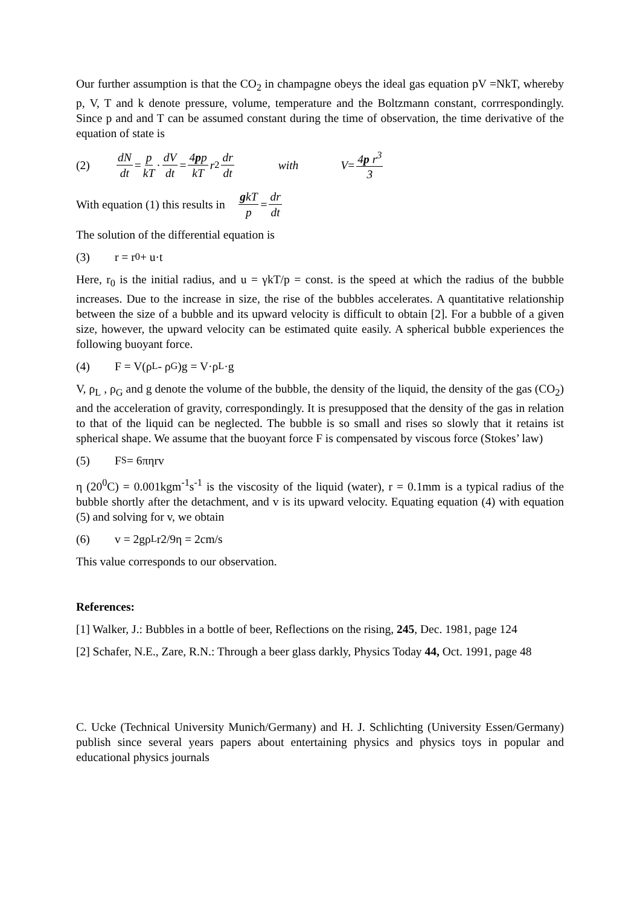Our further assumption is that the CO<sub>2</sub> in champagne obeys the ideal gas equation pV =NkT, whereby p, V, T and k denote pressure, volume, temperature and the Boltzmann constant, corrrespondingly. Since p and and T can be assumed constant during the time of observation, the time derivative of the equation of state is
(2) dN dt = p kT · dV dt = 4pp kT r<sup>2</sup> dr dt with V = 4p r<sup>3</sup> 3
With equation (1) this results in gkT p = dr dt
The solution of the differential equation is
(3) r = r<sub>0</sub> + u·t
Here, r<sub>0</sub> is the initial radius, and u = γkT/p = const. is the speed at which the radius of the bubble increases. Due to the increase in size, the rise of the bubbles accelerates. A quantitative relationship between the size of a bubble and its upward velocity is difficult to obtain [2]. For a bubble of a given size, however, the upward velocity can be estimated quite easily. A spherical bubble experiences the following buoyant force.
(4) F = V(ρ<sub>L</sub> - ρ<sub>G</sub>)g = V·ρ<sub>L</sub>·g
V, ρ<sub>L</sub> , ρ<sub>G</sub> and g denote the volume of the bubble, the density of the liquid, the density of the gas (CO<sub>2</sub>) and the acceleration of gravity, correspondingly. It is presupposed that the density of the gas in relation to that of the liquid can be neglected. The bubble is so small and rises so slowly that it retains ist spherical shape. We assume that the buoyant force F is compensated by viscous force (Stokes’ law)
(5) F<sub>S</sub> = 6πηrv
η (20<sup>0</sup>C) = 0.001kgm<sup>-1</sup>s<sup>-1</sup> is the viscosity of the liquid (water), r = 0.1mm is a typical radius of the bubble shortly after the detachment, and v is its upward velocity. Equating equation (4) with equation (5) and solving for v, we obtain
(6) v = 2gρ<sub>L</sub>r2/9η = 2cm/s
This value corresponds to our observation.
References:
[1] Walker, J.: Bubbles in a bottle of beer, Reflections on the rising, 245, Dec. 1981, page 124
[2] Schafer, N.E., Zare, R.N.: Through a beer glass darkly, Physics Today 44, Oct. 1991, page 48
C. Ucke (Technical University Munich/Germany) and H. J. Schlichting (University Essen/Germany) publish since several years papers about entertaining physics and physics toys in popular and educational physics journals